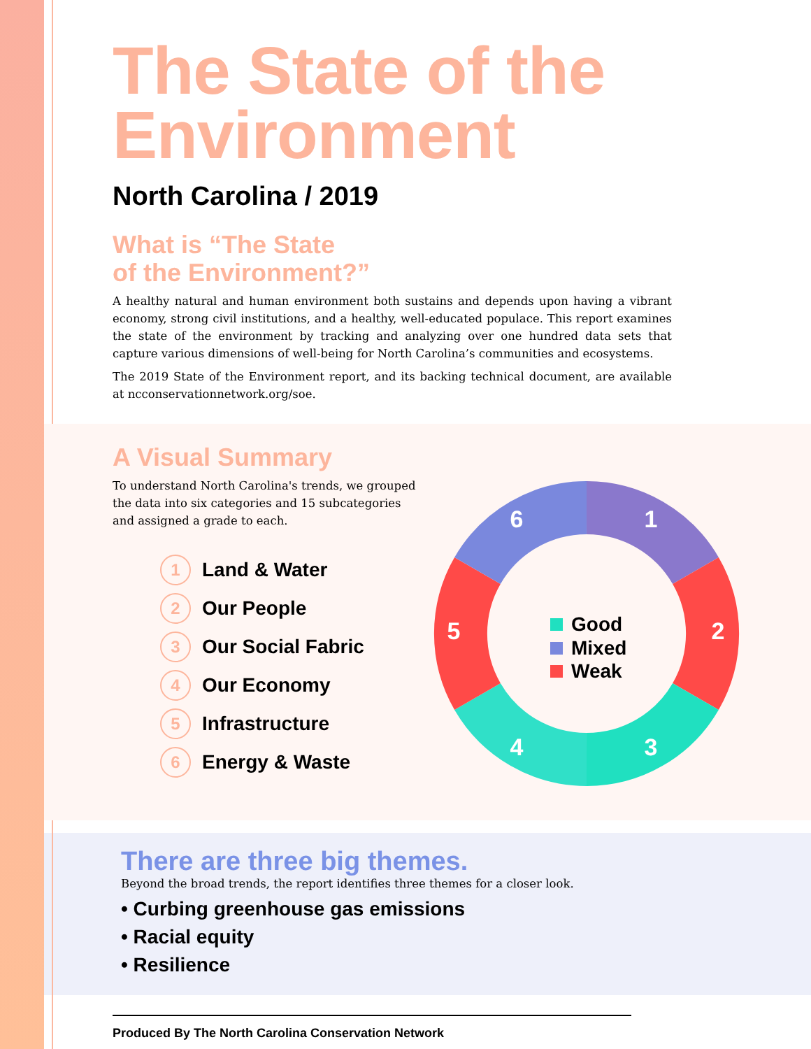The State of the Environment
North Carolina / 2019
What is “The State
of the Environment?”
A healthy natural and human environment both sustains and depends upon having a vibrant economy, strong civil institutions, and a healthy, well-educated populace. This report examines the state of the environment by tracking and analyzing over one hundred data sets that capture various dimensions of well-being for North Carolina’s communities and ecosystems.
The 2019 State of the Environment report, and its backing technical document, are available at ncconservationnetwork.org/soe.
A Visual Summary
To understand North Carolina's trends, we grouped the data into six categories and 15 subcategories and assigned a grade to each.
1 Land & Water
2 Our People
3 Our Social Fabric
4 Our Economy
5 Infrastructure
6 Energy & Waste
1
2
3
4
5
6
Good
Mixed
Weak
There are three big themes.
Beyond the broad trends, the report identifies three themes for a closer look.
• Curbing greenhouse gas emissions
• Racial equity
• Resilience
Produced By The North Carolina Conservation Network